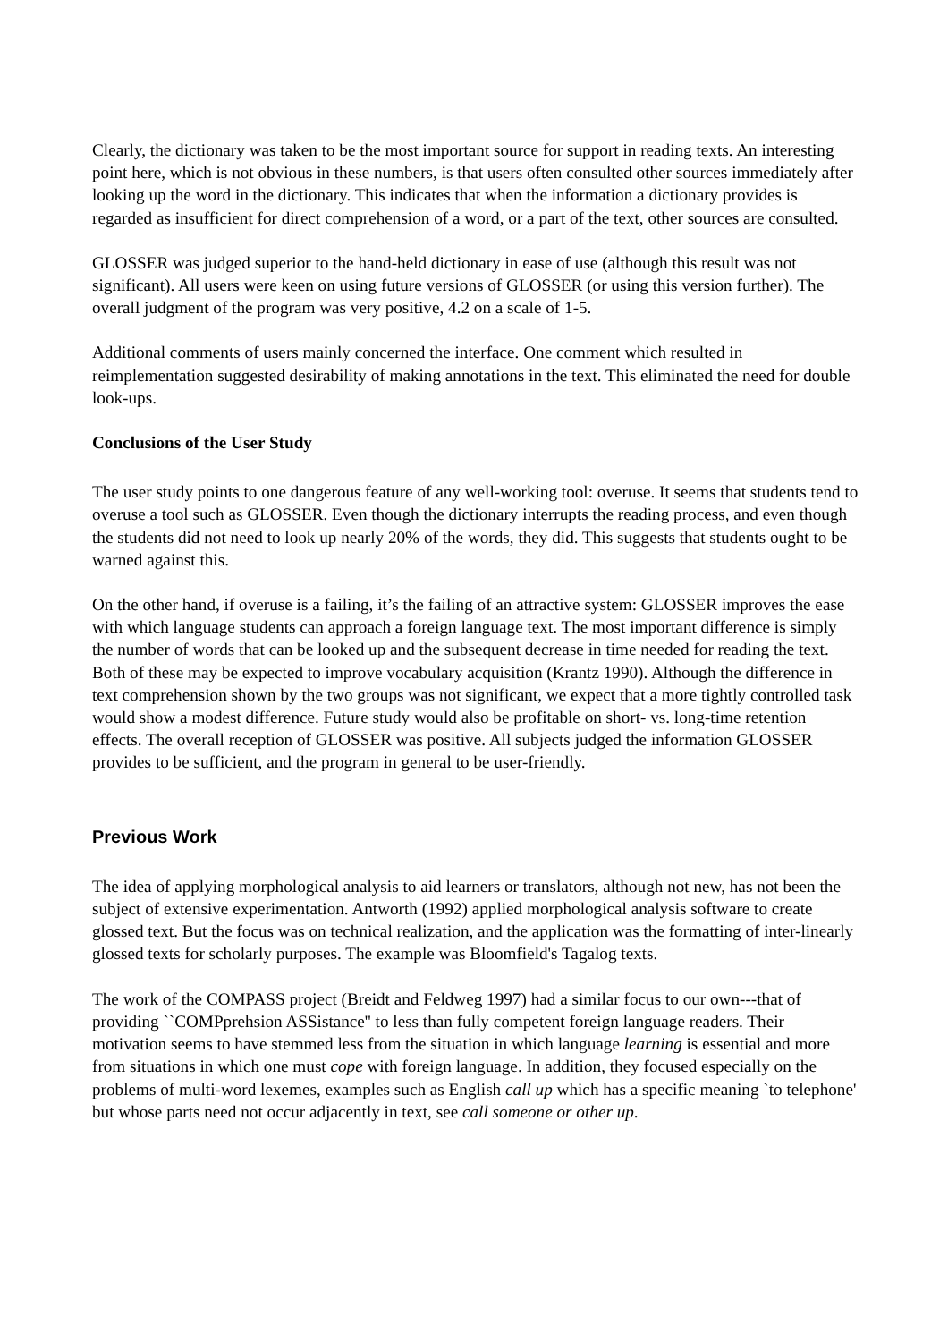Clearly, the dictionary was taken to be the most important source for support in reading texts. An interesting point here, which is not obvious in these numbers, is that users often consulted other sources immediately after looking up the word in the dictionary. This indicates that when the information a dictionary provides is regarded as insufficient for direct comprehension of a word, or a part of the text, other sources are consulted.
GLOSSER was judged superior to the hand-held dictionary in ease of use (although this result was not significant). All users were keen on using future versions of GLOSSER (or using this version further). The overall judgment of the program was very positive, 4.2 on a scale of 1-5.
Additional comments of users mainly concerned the interface. One comment which resulted in reimplementation suggested desirability of making annotations in the text. This eliminated the need for double look-ups.
Conclusions of the User Study
The user study points to one dangerous feature of any well-working tool: overuse. It seems that students tend to overuse a tool such as GLOSSER. Even though the dictionary interrupts the reading process, and even though the students did not need to look up nearly 20% of the words, they did. This suggests that students ought to be warned against this.
On the other hand, if overuse is a failing, it’s the failing of an attractive system: GLOSSER improves the ease with which language students can approach a foreign language text. The most important difference is simply the number of words that can be looked up and the subsequent decrease in time needed for reading the text. Both of these may be expected to improve vocabulary acquisition (Krantz 1990). Although the difference in text comprehension shown by the two groups was not significant, we expect that a more tightly controlled task would show a modest difference. Future study would also be profitable on short- vs. long-time retention effects. The overall reception of GLOSSER was positive. All subjects judged the information GLOSSER provides to be sufficient, and the program in general to be user-friendly.
Previous Work
The idea of applying morphological analysis to aid learners or translators, although not new, has not been the subject of extensive experimentation. Antworth (1992) applied morphological analysis software to create glossed text. But the focus was on technical realization, and the application was the formatting of inter-linearly glossed texts for scholarly purposes. The example was Bloomfield's Tagalog texts.
The work of the COMPASS project (Breidt and Feldweg 1997) had a similar focus to our own---that of providing ``COMPprehsion ASSistance'' to less than fully competent foreign language readers. Their motivation seems to have stemmed less from the situation in which language learning is essential and more from situations in which one must cope with foreign language. In addition, they focused especially on the problems of multi-word lexemes, examples such as English call up which has a specific meaning `to telephone' but whose parts need not occur adjacently in text, see call someone or other up.